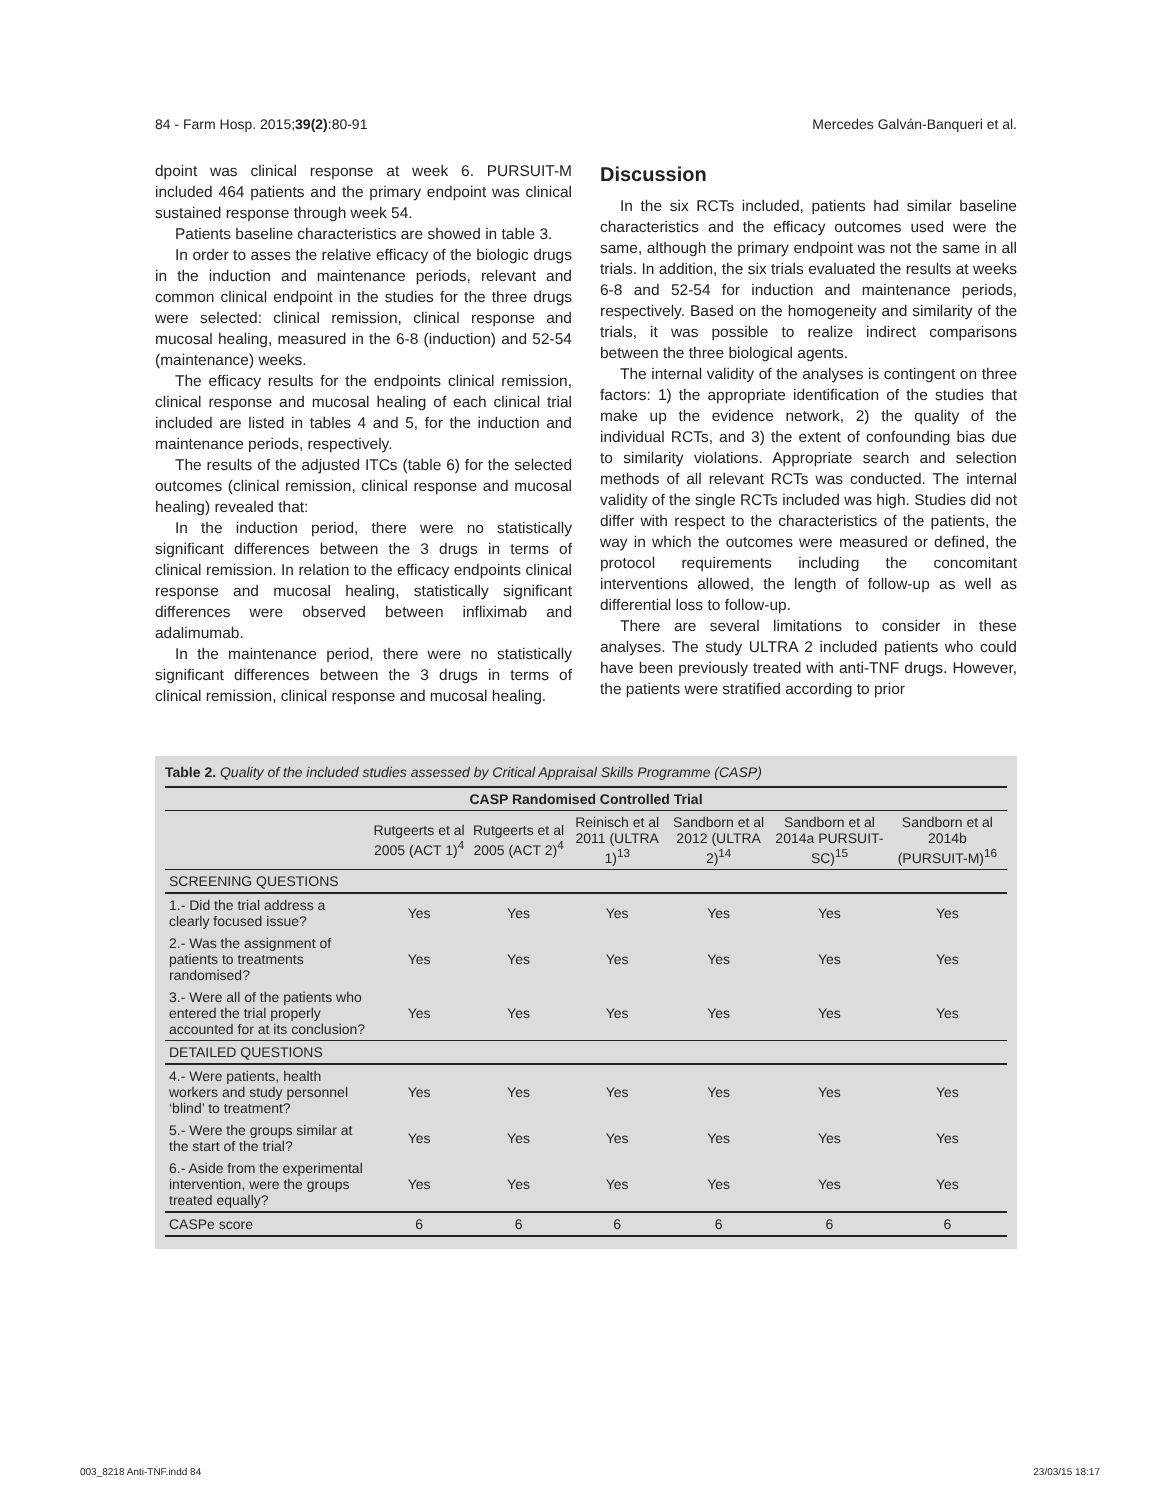84 - Farm Hosp. 2015;39(2):80-91 Mercedes Galván-Banqueri et al.
dpoint was clinical response at week 6. PURSUIT-M included 464 patients and the primary endpoint was clinical sustained response through week 54.
Patients baseline characteristics are showed in table 3.
In order to asses the relative efficacy of the biologic drugs in the induction and maintenance periods, relevant and common clinical endpoint in the studies for the three drugs were selected: clinical remission, clinical response and mucosal healing, measured in the 6-8 (induction) and 52-54 (maintenance) weeks.
The efficacy results for the endpoints clinical remission, clinical response and mucosal healing of each clinical trial included are listed in tables 4 and 5, for the induction and maintenance periods, respectively.
The results of the adjusted ITCs (table 6) for the selected outcomes (clinical remission, clinical response and mucosal healing) revealed that:
In the induction period, there were no statistically significant differences between the 3 drugs in terms of clinical remission. In relation to the efficacy endpoints clinical response and mucosal healing, statistically significant differences were observed between infliximab and adalimumab.
In the maintenance period, there were no statistically significant differences between the 3 drugs in terms of clinical remission, clinical response and mucosal healing.
Discussion
In the six RCTs included, patients had similar baseline characteristics and the efficacy outcomes used were the same, although the primary endpoint was not the same in all trials. In addition, the six trials evaluated the results at weeks 6-8 and 52-54 for induction and maintenance periods, respectively. Based on the homogeneity and similarity of the trials, it was possible to realize indirect comparisons between the three biological agents.
The internal validity of the analyses is contingent on three factors: 1) the appropriate identification of the studies that make up the evidence network, 2) the quality of the individual RCTs, and 3) the extent of confounding bias due to similarity violations. Appropriate search and selection methods of all relevant RCTs was conducted. The internal validity of the single RCTs included was high. Studies did not differ with respect to the characteristics of the patients, the way in which the outcomes were measured or defined, the protocol requirements including the concomitant interventions allowed, the length of follow-up as well as differential loss to follow-up.
There are several limitations to consider in these analyses. The study ULTRA 2 included patients who could have been previously treated with anti-TNF drugs. However, the patients were stratified according to prior
Table 2. Quality of the included studies assessed by Critical Appraisal Skills Programme (CASP)
| CASP Randomised Controlled Trial | | | | | | |
| --- | --- | --- | --- | --- | --- | --- |
| | Rutgeerts et al 2005 (ACT 1)<sup>4</sup> | Rutgeerts et al 2005 (ACT 2)<sup>4</sup> | Reinisch et al 2011 (ULTRA 1)<sup>13</sup> | Sandborn et al 2012 (ULTRA 2)<sup>14</sup> | Sandborn et al 2014a PURSUIT-SC)<sup>15</sup> | Sandborn et al 2014b (PURSUIT-M)<sup>16</sup> |
| SCREENING QUESTIONS | | | | | | |
| 1.- Did the trial address a clearly focused issue? | Yes | Yes | Yes | Yes | Yes | Yes |
| 2.- Was the assignment of patients to treatments randomised? | Yes | Yes | Yes | Yes | Yes | Yes |
| 3.- Were all of the patients who entered the trial properly accounted for at its conclusion? | Yes | Yes | Yes | Yes | Yes | Yes |
| DETAILED QUESTIONS | | | | | | |
| 4.- Were patients, health workers and study personnel ‘blind’ to treatment? | Yes | Yes | Yes | Yes | Yes | Yes |
| 5.- Were the groups similar at the start of the trial? | Yes | Yes | Yes | Yes | Yes | Yes |
| 6.- Aside from the experimental intervention, were the groups treated equally? | Yes | Yes | Yes | Yes | Yes | Yes |
| CASPe score | 6 | 6 | 6 | 6 | 6 | 6 |
003_8218 Anti-TNF.indd 84 23/03/15 18:17